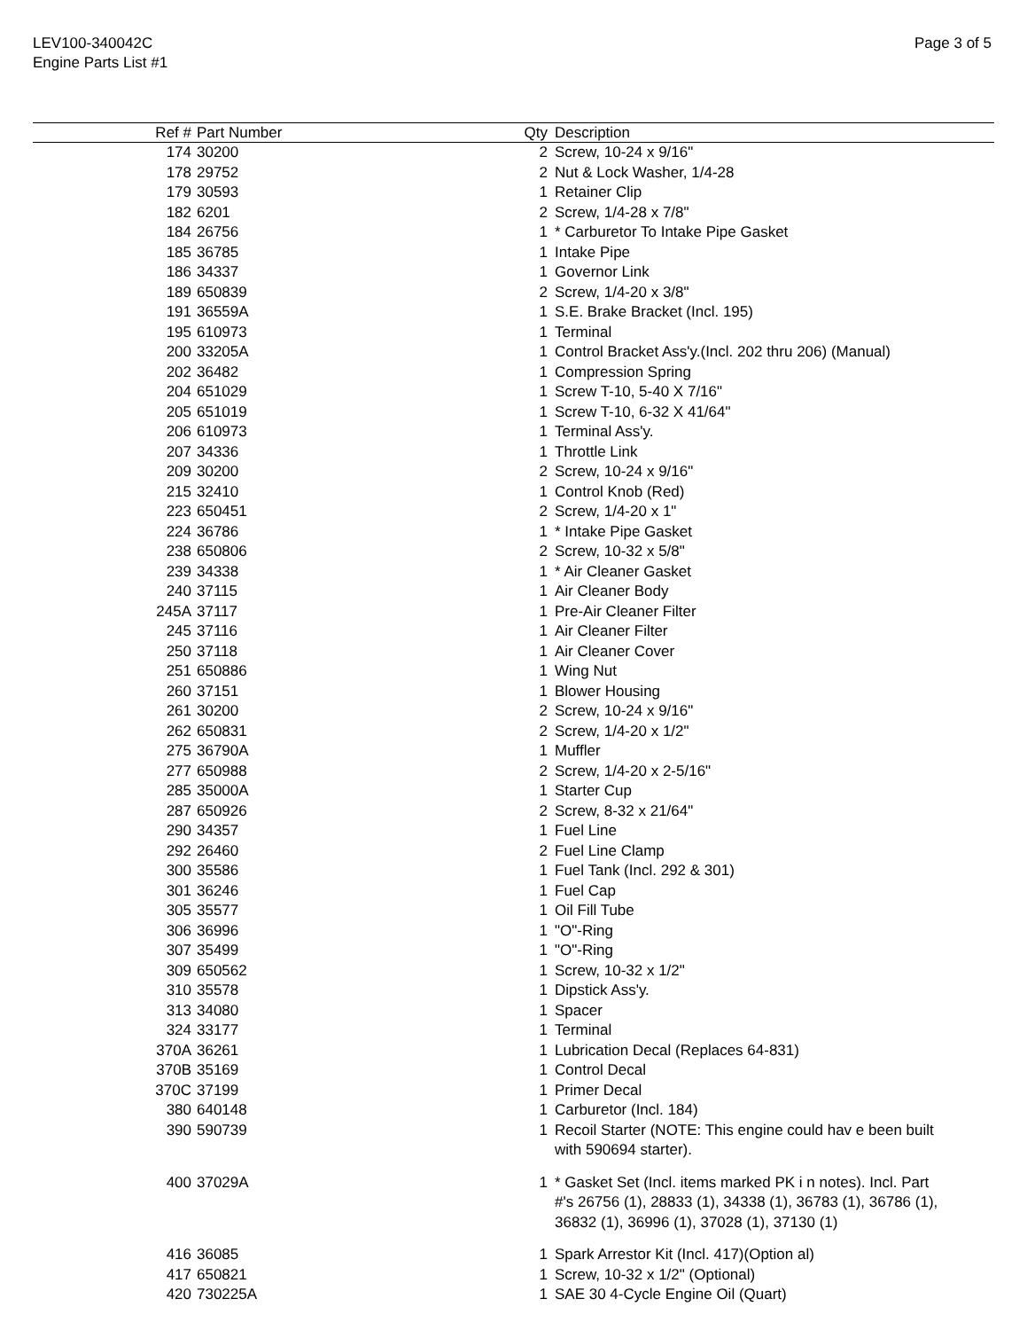LEV100-340042C
Engine Parts List #1
Page 3 of 5
| Ref # | Part Number | Qty | Description |
| --- | --- | --- | --- |
| 174 | 30200 | 2 | Screw, 10-24 x 9/16" |
| 178 | 29752 | 2 | Nut & Lock Washer, 1/4-28 |
| 179 | 30593 | 1 | Retainer Clip |
| 182 | 6201 | 2 | Screw, 1/4-28 x 7/8" |
| 184 | 26756 | 1 | * Carburetor To Intake Pipe Gasket |
| 185 | 36785 | 1 | Intake Pipe |
| 186 | 34337 | 1 | Governor Link |
| 189 | 650839 | 2 | Screw, 1/4-20 x 3/8" |
| 191 | 36559A | 1 | S.E. Brake Bracket (Incl. 195) |
| 195 | 610973 | 1 | Terminal |
| 200 | 33205A | 1 | Control Bracket Ass'y.(Incl. 202 thru 206) (Manual) |
| 202 | 36482 | 1 | Compression Spring |
| 204 | 651029 | 1 | Screw T-10, 5-40 X 7/16" |
| 205 | 651019 | 1 | Screw T-10, 6-32 X 41/64" |
| 206 | 610973 | 1 | Terminal Ass'y. |
| 207 | 34336 | 1 | Throttle Link |
| 209 | 30200 | 2 | Screw, 10-24 x 9/16" |
| 215 | 32410 | 1 | Control Knob (Red) |
| 223 | 650451 | 2 | Screw, 1/4-20 x 1" |
| 224 | 36786 | 1 | * Intake Pipe Gasket |
| 238 | 650806 | 2 | Screw, 10-32 x 5/8" |
| 239 | 34338 | 1 | * Air Cleaner Gasket |
| 240 | 37115 | 1 | Air Cleaner Body |
| 245A | 37117 | 1 | Pre-Air Cleaner Filter |
| 245 | 37116 | 1 | Air Cleaner Filter |
| 250 | 37118 | 1 | Air Cleaner Cover |
| 251 | 650886 | 1 | Wing Nut |
| 260 | 37151 | 1 | Blower Housing |
| 261 | 30200 | 2 | Screw, 10-24 x 9/16" |
| 262 | 650831 | 2 | Screw, 1/4-20 x 1/2" |
| 275 | 36790A | 1 | Muffler |
| 277 | 650988 | 2 | Screw, 1/4-20 x 2-5/16" |
| 285 | 35000A | 1 | Starter Cup |
| 287 | 650926 | 2 | Screw, 8-32 x 21/64" |
| 290 | 34357 | 1 | Fuel Line |
| 292 | 26460 | 2 | Fuel Line Clamp |
| 300 | 35586 | 1 | Fuel Tank (Incl. 292 & 301) |
| 301 | 36246 | 1 | Fuel Cap |
| 305 | 35577 | 1 | Oil Fill Tube |
| 306 | 36996 | 1 | "O"-Ring |
| 307 | 35499 | 1 | "O"-Ring |
| 309 | 650562 | 1 | Screw, 10-32 x 1/2" |
| 310 | 35578 | 1 | Dipstick Ass'y. |
| 313 | 34080 | 1 | Spacer |
| 324 | 33177 | 1 | Terminal |
| 370A | 36261 | 1 | Lubrication Decal (Replaces 64-831) |
| 370B | 35169 | 1 | Control Decal |
| 370C | 37199 | 1 | Primer Decal |
| 380 | 640148 | 1 | Carburetor (Incl. 184) |
| 390 | 590739 | 1 | Recoil Starter (NOTE: This engine could hav e been built with 590694 starter). |
| 400 | 37029A | 1 | * Gasket Set (Incl. items marked PK i n notes). Incl. Part #'s 26756 (1), 28833 (1), 34338 (1), 36783 (1), 36786 (1), 36832 (1), 36996 (1), 37028 (1), 37130 (1) |
| 416 | 36085 | 1 | Spark Arrestor Kit (Incl. 417)(Option al) |
| 417 | 650821 | 1 | Screw, 10-32 x 1/2" (Optional) |
| 420 | 730225A | 1 | SAE 30 4-Cycle Engine Oil (Quart) |